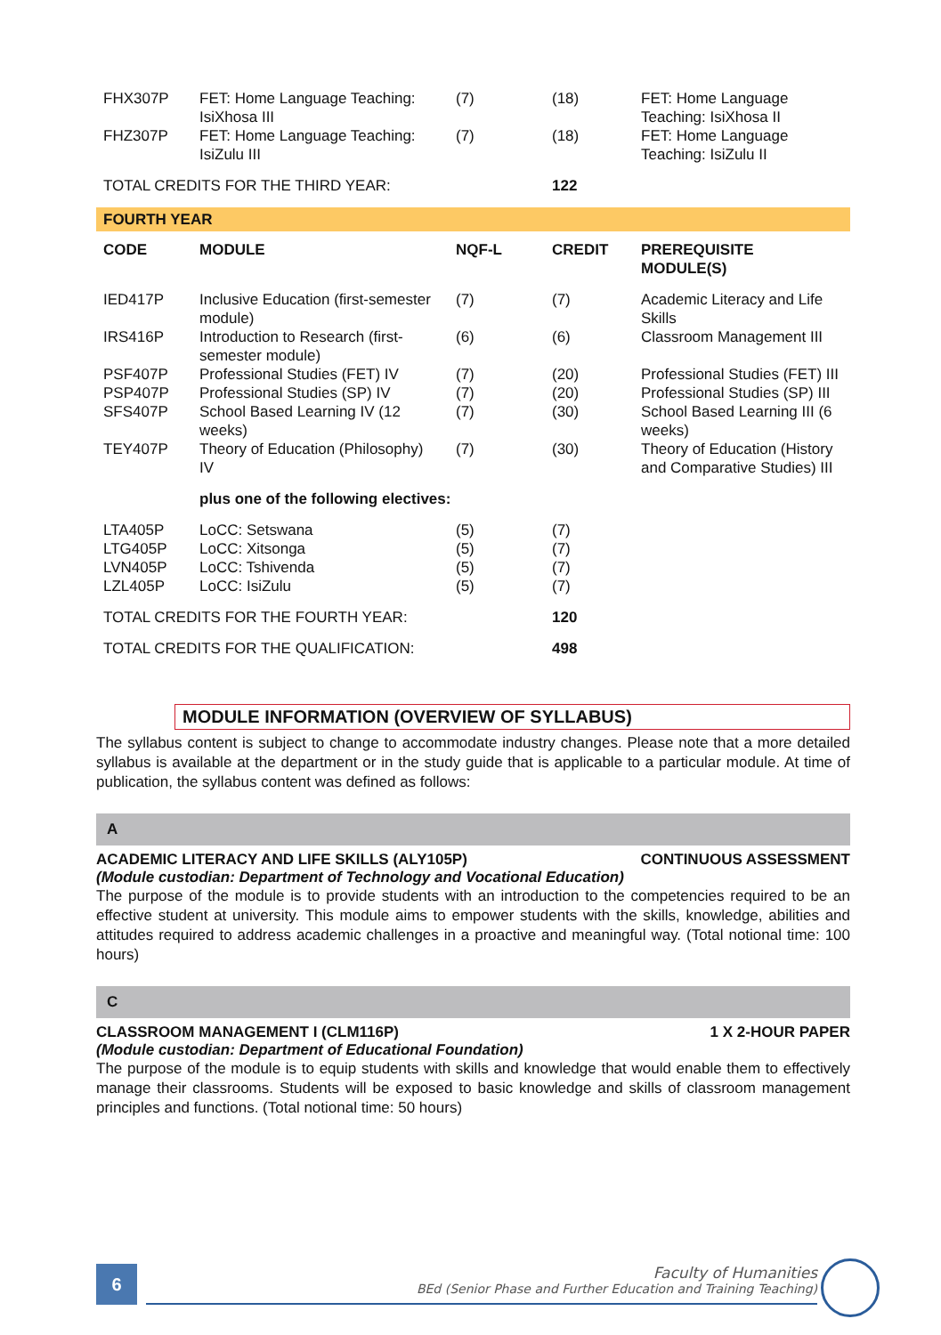| FHX307P | FET: Home Language Teaching: IsiXhosa III | (7) | (18) | FET: Home Language Teaching: IsiXhosa II |
| FHZ307P | FET: Home Language Teaching: IsiZulu III | (7) | (18) | FET: Home Language Teaching: IsiZulu II |
| TOTAL CREDITS FOR THE THIRD YEAR: | | | 122 | |
| FOURTH YEAR | | | | |
| CODE | MODULE | NQF-L | CREDIT | PREREQUISITE MODULE(S) |
| IED417P | Inclusive Education (first-semester module) | (7) | (7) | Academic Literacy and Life Skills |
| IRS416P | Introduction to Research (first-semester module) | (6) | (6) | Classroom Management III |
| PSF407P | Professional Studies (FET) IV | (7) | (20) | Professional Studies (FET) III |
| PSP407P | Professional Studies (SP) IV | (7) | (20) | Professional Studies (SP) III |
| SFS407P | School Based Learning IV (12 weeks) | (7) | (30) | School Based Learning III (6 weeks) |
| TEY407P | Theory of Education (Philosophy) IV | (7) | (30) | Theory of Education (History and Comparative Studies) III |
| | plus one of the following electives: | | | |
| LTA405P | LoCC: Setswana | (5) | (7) | |
| LTG405P | LoCC: Xitsonga | (5) | (7) | |
| LVN405P | LoCC: Tshivenda | (5) | (7) | |
| LZL405P | LoCC: IsiZulu | (5) | (7) | |
| TOTAL CREDITS FOR THE FOURTH YEAR: | | | 120 | |
| TOTAL CREDITS FOR THE QUALIFICATION: | | | 498 | |
MODULE INFORMATION (OVERVIEW OF SYLLABUS)
The syllabus content is subject to change to accommodate industry changes. Please note that a more detailed syllabus is available at the department or in the study guide that is applicable to a particular module. At time of publication, the syllabus content was defined as follows:
A
ACADEMIC LITERACY AND LIFE SKILLS (ALY105P) CONTINUOUS ASSESSMENT
(Module custodian: Department of Technology and Vocational Education)
The purpose of the module is to provide students with an introduction to the competencies required to be an effective student at university. This module aims to empower students with the skills, knowledge, abilities and attitudes required to address academic challenges in a proactive and meaningful way. (Total notional time: 100 hours)
C
CLASSROOM MANAGEMENT I (CLM116P) 1 X 2-HOUR PAPER
(Module custodian: Department of Educational Foundation)
The purpose of the module is to equip students with skills and knowledge that would enable them to effectively manage their classrooms. Students will be exposed to basic knowledge and skills of classroom management principles and functions. (Total notional time: 50 hours)
6
Faculty of Humanities
BEd (Senior Phase and Further Education and Training Teaching)